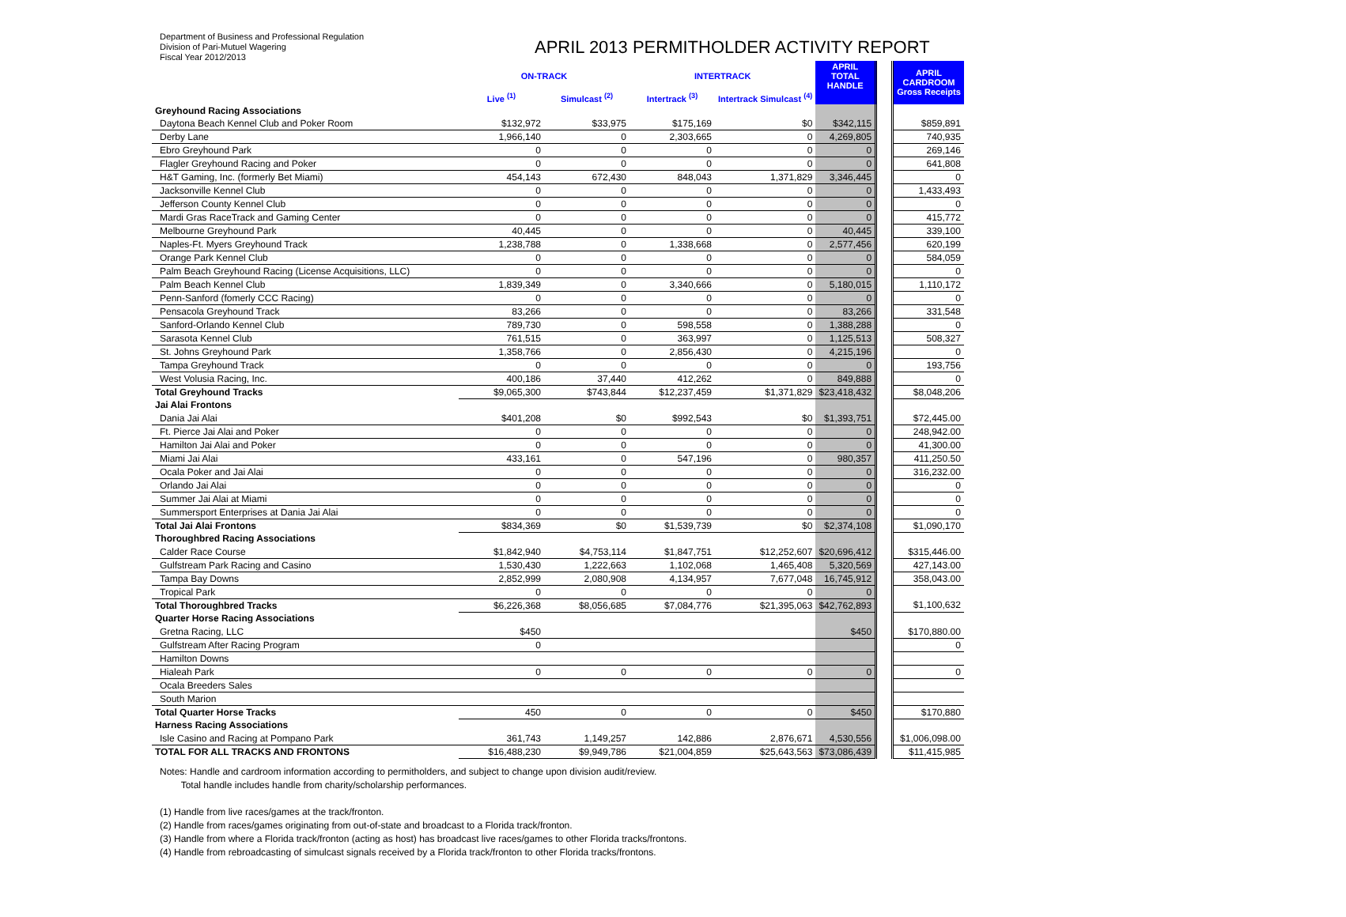Department of Business and Professional Regulation
Division of Pari-Mutuel Wagering
Fiscal Year 2012/2013
APRIL 2013 PERMITHOLDER ACTIVITY REPORT
| | ON-TRACK | | INTERTRACK | | APRIL TOTAL HANDLE | | APRIL CARDROOM Gross Receipts |
| --- | --- | --- | --- | --- | --- | --- | --- |
| | Live <sup>(1)</sup> | Simulcast <sup>(2)</sup> | Intertrack <sup>(3)</sup> | Intertrack Simulcast <sup>(4)</sup> | | | |
| Greyhound Racing Associations | | | | | | | |
| Daytona Beach Kennel Club and Poker Room | $132,972 | $33,975 | $175,169 | $0 | $342,115 | | $859,891 |
| Derby Lane | 1,966,140 | 0 | 2,303,665 | 0 | 4,269,805 | | 740,935 |
| Ebro Greyhound Park | 0 | 0 | 0 | 0 | 0 | | 269,146 |
| Flagler Greyhound Racing and Poker | 0 | 0 | 0 | 0 | 0 | | 641,808 |
| H&T Gaming, Inc. (formerly Bet Miami) | 454,143 | 672,430 | 848,043 | 1,371,829 | 3,346,445 | | 0 |
| Jacksonville Kennel Club | 0 | 0 | 0 | 0 | 0 | | 1,433,493 |
| Jefferson County Kennel Club | 0 | 0 | 0 | 0 | 0 | | 0 |
| Mardi Gras RaceTrack and Gaming Center | 0 | 0 | 0 | 0 | 0 | | 415,772 |
| Melbourne Greyhound Park | 40,445 | 0 | 0 | 0 | 40,445 | | 339,100 |
| Naples-Ft. Myers Greyhound Track | 1,238,788 | 0 | 1,338,668 | 0 | 2,577,456 | | 620,199 |
| Orange Park Kennel Club | 0 | 0 | 0 | 0 | 0 | | 584,059 |
| Palm Beach Greyhound Racing (License Acquisitions, LLC) | 0 | 0 | 0 | 0 | 0 | | 0 |
| Palm Beach Kennel Club | 1,839,349 | 0 | 3,340,666 | 0 | 5,180,015 | | 1,110,172 |
| Penn-Sanford (fomerly CCC Racing) | 0 | 0 | 0 | 0 | 0 | | 0 |
| Pensacola Greyhound Track | 83,266 | 0 | 0 | 0 | 83,266 | | 331,548 |
| Sanford-Orlando Kennel Club | 789,730 | 0 | 598,558 | 0 | 1,388,288 | | 0 |
| Sarasota Kennel Club | 761,515 | 0 | 363,997 | 0 | 1,125,513 | | 508,327 |
| St. Johns Greyhound Park | 1,358,766 | 0 | 2,856,430 | 0 | 4,215,196 | | 0 |
| Tampa Greyhound Track | 0 | 0 | 0 | 0 | 0 | | 193,756 |
| West Volusia Racing, Inc. | 400,186 | 37,440 | 412,262 | 0 | 849,888 | | 0 |
| Total Greyhound Tracks | $9,065,300 | $743,844 | $12,237,459 | $1,371,829 | $23,418,432 | | $8,048,206 |
| Jai Alai Frontons | | | | | | | |
| Dania Jai Alai | $401,208 | $0 | $992,543 | $0 | $1,393,751 | | $72,445.00 |
| Ft. Pierce Jai Alai and Poker | 0 | 0 | 0 | 0 | 0 | | 248,942.00 |
| Hamilton Jai Alai and Poker | 0 | 0 | 0 | 0 | 0 | | 41,300.00 |
| Miami Jai Alai | 433,161 | 0 | 547,196 | 0 | 980,357 | | 411,250.50 |
| Ocala Poker and Jai Alai | 0 | 0 | 0 | 0 | 0 | | 316,232.00 |
| Orlando Jai Alai | 0 | 0 | 0 | 0 | 0 | | 0 |
| Summer Jai Alai at Miami | 0 | 0 | 0 | 0 | 0 | | 0 |
| Summersport Enterprises at Dania Jai Alai | 0 | 0 | 0 | 0 | 0 | | 0 |
| Total Jai Alai Frontons | $834,369 | $0 | $1,539,739 | $0 | $2,374,108 | | $1,090,170 |
| Thoroughbred Racing Associations | | | | | | | |
| Calder Race Course | $1,842,940 | $4,753,114 | $1,847,751 | $12,252,607 | $20,696,412 | | $315,446.00 |
| Gulfstream Park Racing and Casino | 1,530,430 | 1,222,663 | 1,102,068 | 1,465,408 | 5,320,569 | | 427,143.00 |
| Tampa Bay Downs | 2,852,999 | 2,080,908 | 4,134,957 | 7,677,048 | 16,745,912 | | 358,043.00 |
| Tropical Park | 0 | 0 | 0 | 0 | 0 | | |
| Total Thoroughbred Tracks | $6,226,368 | $8,056,685 | $7,084,776 | $21,395,063 | $42,762,893 | | $1,100,632 |
| Quarter Horse Racing Associations | | | | | | | |
| Gretna Racing, LLC | $450 | | | | $450 | | $170,880.00 |
| Gulfstream After Racing Program | 0 | | | | | | 0 |
| Hamilton Downs | | | | | | | |
| Hialeah Park | 0 | 0 | 0 | 0 | 0 | | 0 |
| Ocala Breeders Sales | | | | | | | |
| South Marion | | | | | | | |
| Total Quarter Horse Tracks | 450 | 0 | 0 | 0 | $450 | | $170,880 |
| Harness Racing Associations | | | | | | | |
| Isle Casino and Racing at Pompano Park | 361,743 | 1,149,257 | 142,886 | 2,876,671 | 4,530,556 | | $1,006,098.00 |
| TOTAL FOR ALL TRACKS AND FRONTONS | $16,488,230 | $9,949,786 | $21,004,859 | $25,643,563 | $73,086,439 | | $11,415,985 |
Notes: Handle and cardroom information according to permitholders, and subject to change upon division audit/review.
Total handle includes handle from charity/scholarship performances.
(1) Handle from live races/games at the track/fronton.
(2) Handle from races/games originating from out-of-state and broadcast to a Florida track/fronton.
(3) Handle from where a Florida track/fronton (acting as host) has broadcast live races/games to other Florida tracks/frontons.
(4) Handle from rebroadcasting of simulcast signals received by a Florida track/fronton to other Florida tracks/frontons.